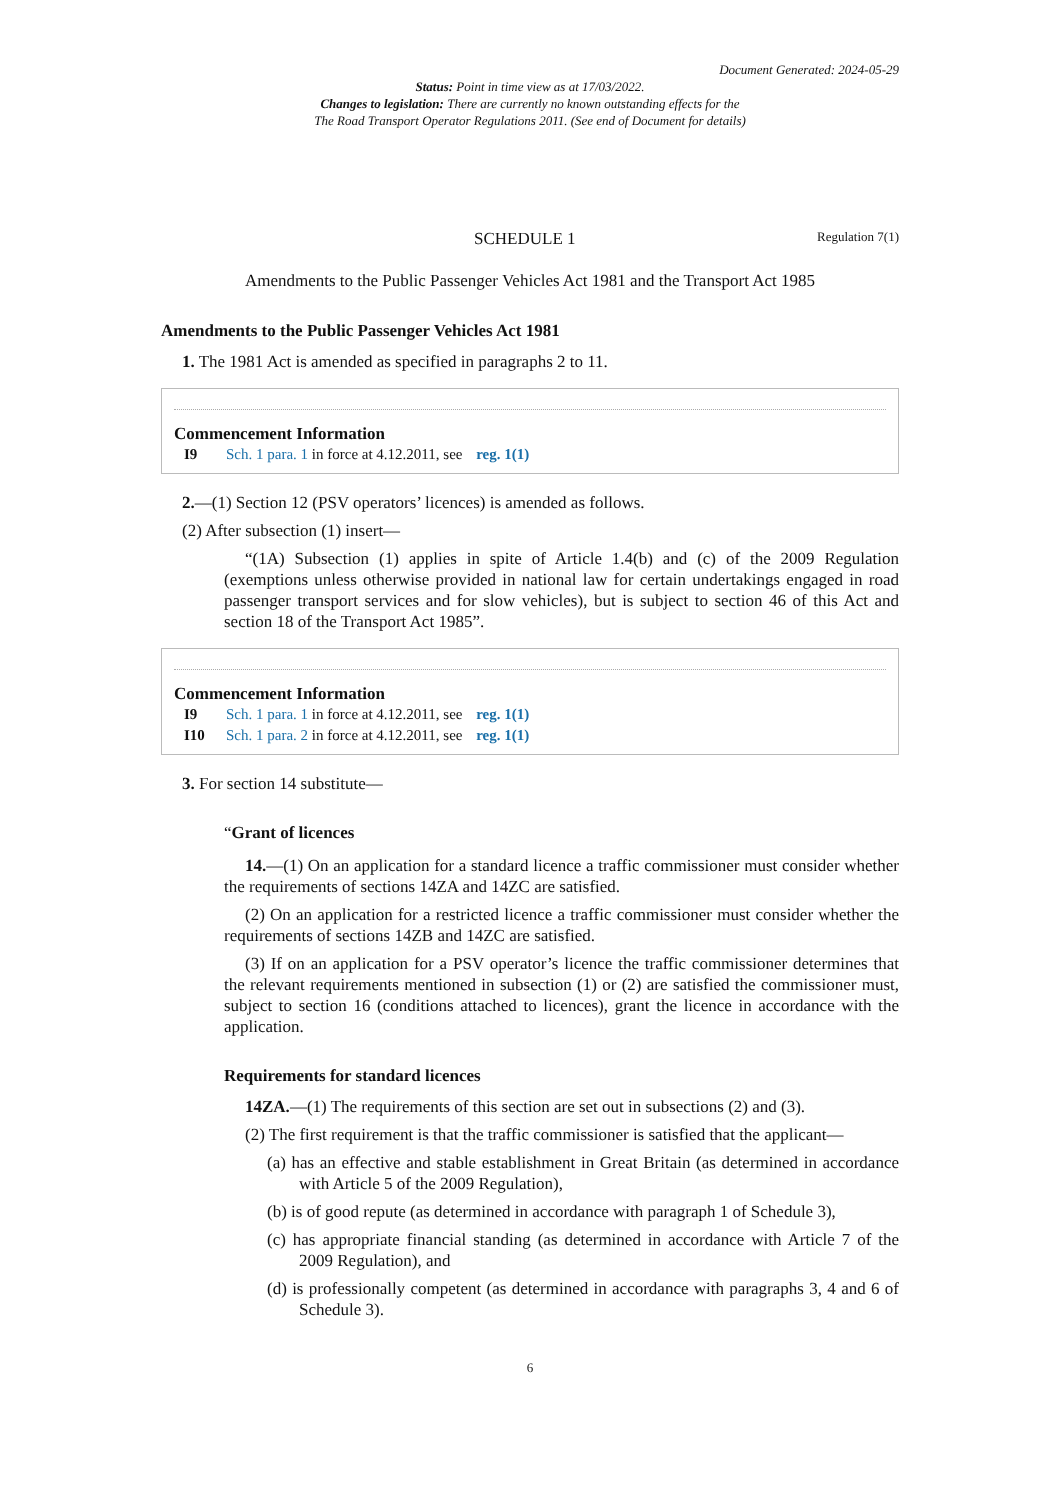Document Generated: 2024-05-29
Status: Point in time view as at 17/03/2022.
Changes to legislation: There are currently no known outstanding effects for the
The Road Transport Operator Regulations 2011. (See end of Document for details)
SCHEDULE 1 Regulation 7(1)
Amendments to the Public Passenger Vehicles Act 1981 and the Transport Act 1985
Amendments to the Public Passenger Vehicles Act 1981
1. The 1981 Act is amended as specified in paragraphs 2 to 11.
Commencement Information
I9 Sch. 1 para. 1 in force at 4.12.2011, see reg. 1(1)
2.—(1) Section 12 (PSV operators’ licences) is amended as follows.
(2) After subsection (1) insert—
“(1A) Subsection (1) applies in spite of Article 1.4(b) and (c) of the 2009 Regulation (exemptions unless otherwise provided in national law for certain undertakings engaged in road passenger transport services and for slow vehicles), but is subject to section 46 of this Act and section 18 of the Transport Act 1985”.
Commencement Information
I9 Sch. 1 para. 1 in force at 4.12.2011, see reg. 1(1)
I10 Sch. 1 para. 2 in force at 4.12.2011, see reg. 1(1)
3. For section 14 substitute—
“Grant of licences
14.—(1) On an application for a standard licence a traffic commissioner must consider whether the requirements of sections 14ZA and 14ZC are satisfied.
(2) On an application for a restricted licence a traffic commissioner must consider whether the requirements of sections 14ZB and 14ZC are satisfied.
(3) If on an application for a PSV operator’s licence the traffic commissioner determines that the relevant requirements mentioned in subsection (1) or (2) are satisfied the commissioner must, subject to section 16 (conditions attached to licences), grant the licence in accordance with the application.
Requirements for standard licences
14ZA.—(1) The requirements of this section are set out in subsections (2) and (3).
(2) The first requirement is that the traffic commissioner is satisfied that the applicant—
(a) has an effective and stable establishment in Great Britain (as determined in accordance with Article 5 of the 2009 Regulation),
(b) is of good repute (as determined in accordance with paragraph 1 of Schedule 3),
(c) has appropriate financial standing (as determined in accordance with Article 7 of the 2009 Regulation), and
(d) is professionally competent (as determined in accordance with paragraphs 3, 4 and 6 of Schedule 3).
6